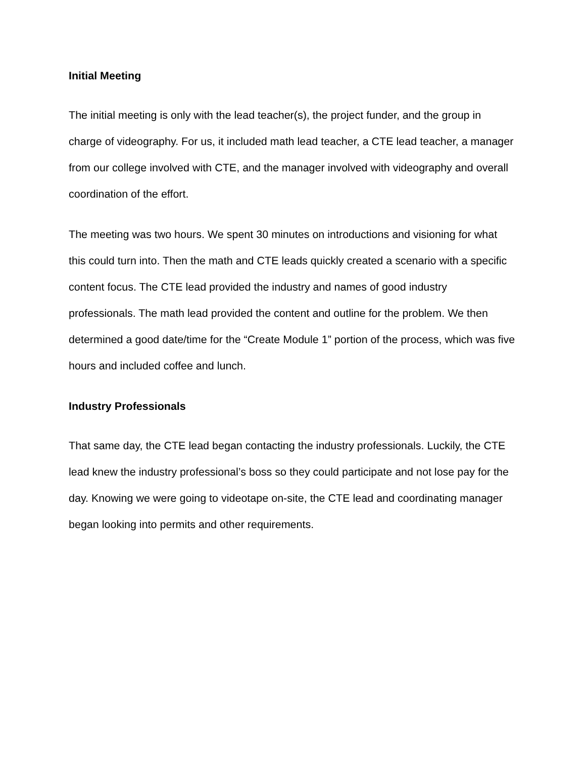Initial Meeting
The initial meeting is only with the lead teacher(s), the project funder, and the group in charge of videography. For us, it included math lead teacher, a CTE lead teacher, a manager from our college involved with CTE, and the manager involved with videography and overall coordination of the effort.
The meeting was two hours. We spent 30 minutes on introductions and visioning for what this could turn into. Then the math and CTE leads quickly created a scenario with a specific content focus. The CTE lead provided the industry and names of good industry professionals. The math lead provided the content and outline for the problem. We then determined a good date/time for the “Create Module 1” portion of the process, which was five hours and included coffee and lunch.
Industry Professionals
That same day, the CTE lead began contacting the industry professionals. Luckily, the CTE lead knew the industry professional’s boss so they could participate and not lose pay for the day. Knowing we were going to videotape on-site, the CTE lead and coordinating manager began looking into permits and other requirements.